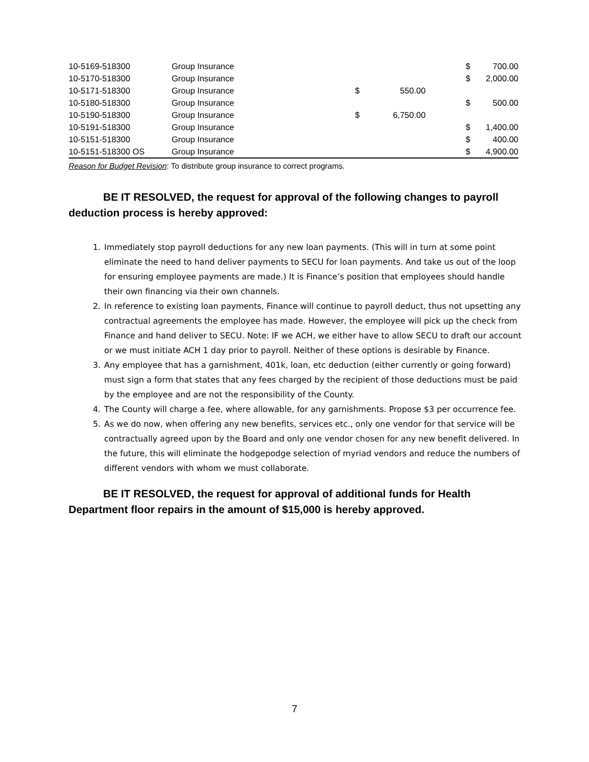| 10-5169-518300 | Group Insurance | | | | $ | 700.00 | |
| 10-5170-518300 | Group Insurance | | | | $ | 2,000.00 | |
| 10-5171-518300 | Group Insurance | $ | 550.00 | | | | |
| 10-5180-518300 | Group Insurance | | | | $ | 500.00 | |
| 10-5190-518300 | Group Insurance | $ | 6,750.00 | | | | |
| 10-5191-518300 | Group Insurance | | | | $ | 1,400.00 | |
| 10-5151-518300 | Group Insurance | | | | $ | 400.00 | |
| 10-5151-518300 OS | Group Insurance | | | | $ | 4,900.00 | |
Reason for Budget Revision: To distribute group insurance to correct programs.
BE IT RESOLVED, the request for approval of the following changes to payroll deduction process is hereby approved:
1. Immediately stop payroll deductions for any new loan payments. (This will in turn at some point eliminate the need to hand deliver payments to SECU for loan payments. And take us out of the loop for ensuring employee payments are made.) It is Finance’s position that employees should handle their own financing via their own channels.
2. In reference to existing loan payments, Finance will continue to payroll deduct, thus not upsetting any contractual agreements the employee has made. However, the employee will pick up the check from Finance and hand deliver to SECU. Note: IF we ACH, we either have to allow SECU to draft our account or we must initiate ACH 1 day prior to payroll. Neither of these options is desirable by Finance.
3. Any employee that has a garnishment, 401k, loan, etc deduction (either currently or going forward) must sign a form that states that any fees charged by the recipient of those deductions must be paid by the employee and are not the responsibility of the County.
4. The County will charge a fee, where allowable, for any garnishments. Propose $3 per occurrence fee.
5. As we do now, when offering any new benefits, services etc., only one vendor for that service will be contractually agreed upon by the Board and only one vendor chosen for any new benefit delivered. In the future, this will eliminate the hodgepodge selection of myriad vendors and reduce the numbers of different vendors with whom we must collaborate.
BE IT RESOLVED, the request for approval of additional funds for Health Department floor repairs in the amount of $15,000 is hereby approved.
7